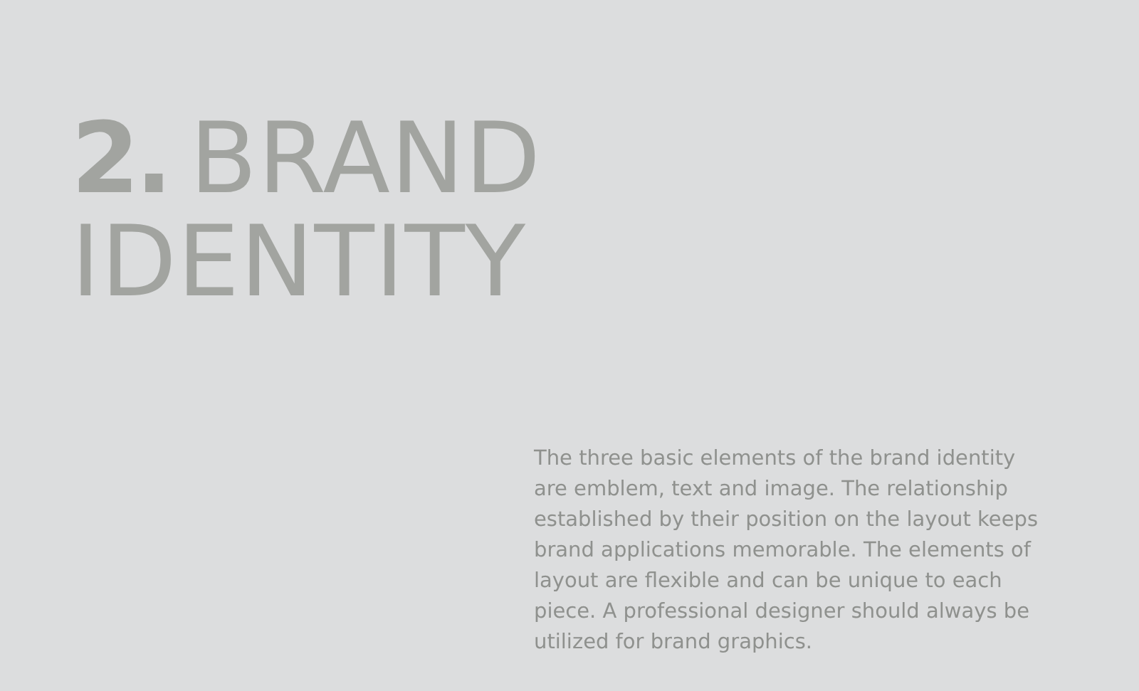2. BRAND
IDENTITY
The three basic elements of the brand identity are emblem, text and image. The relationship established by their position on the layout keeps brand applications memorable. The elements of layout are flexible and can be unique to each piece. A professional designer should always be utilized for brand graphics.